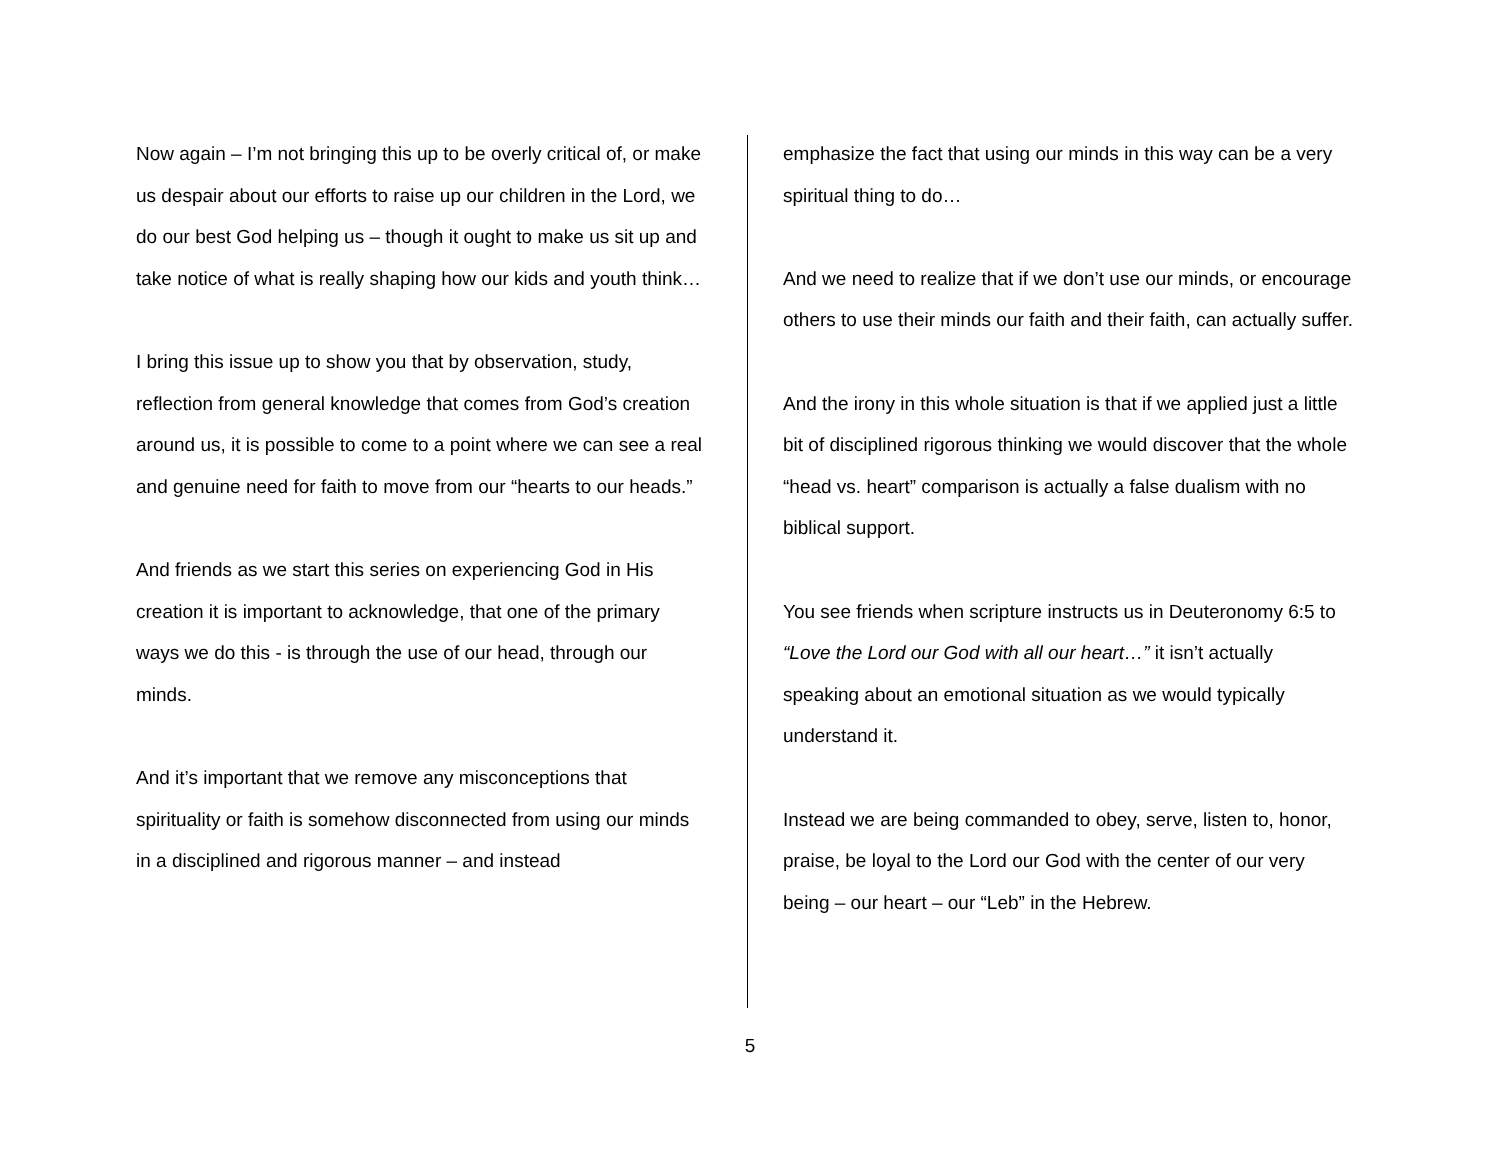Now again – I’m not bringing this up to be overly critical of, or make us despair about our efforts to raise up our children in the Lord, we do our best God helping us – though it ought to make us sit up and take notice of what is really shaping how our kids and youth think…
I bring this issue up to show you that by observation, study, reflection from general knowledge that comes from God’s creation around us, it is possible to come to a point where we can see a real and genuine need for faith to move from our “hearts to our heads.”
And friends as we start this series on experiencing God in His creation it is important to acknowledge, that one of the primary ways we do this - is through the use of our head, through our minds.
And it’s important that we remove any misconceptions that spirituality or faith is somehow disconnected from using our minds in a disciplined and rigorous manner – and instead
emphasize the fact that using our minds in this way can be a very spiritual thing to do…
And we need to realize that if we don’t use our minds, or encourage others to use their minds our faith and their faith, can actually suffer.
And the irony in this whole situation is that if we applied just a little bit of disciplined rigorous thinking we would discover that the whole “head vs. heart” comparison is actually a false dualism with no biblical support.
You see friends when scripture instructs us in Deuteronomy 6:5 to “Love the Lord our God with all our heart…” it isn’t actually speaking about an emotional situation as we would typically understand it.
Instead we are being commanded to obey, serve, listen to, honor, praise, be loyal to the Lord our God with the center of our very being – our heart – our “Leb” in the Hebrew.
5